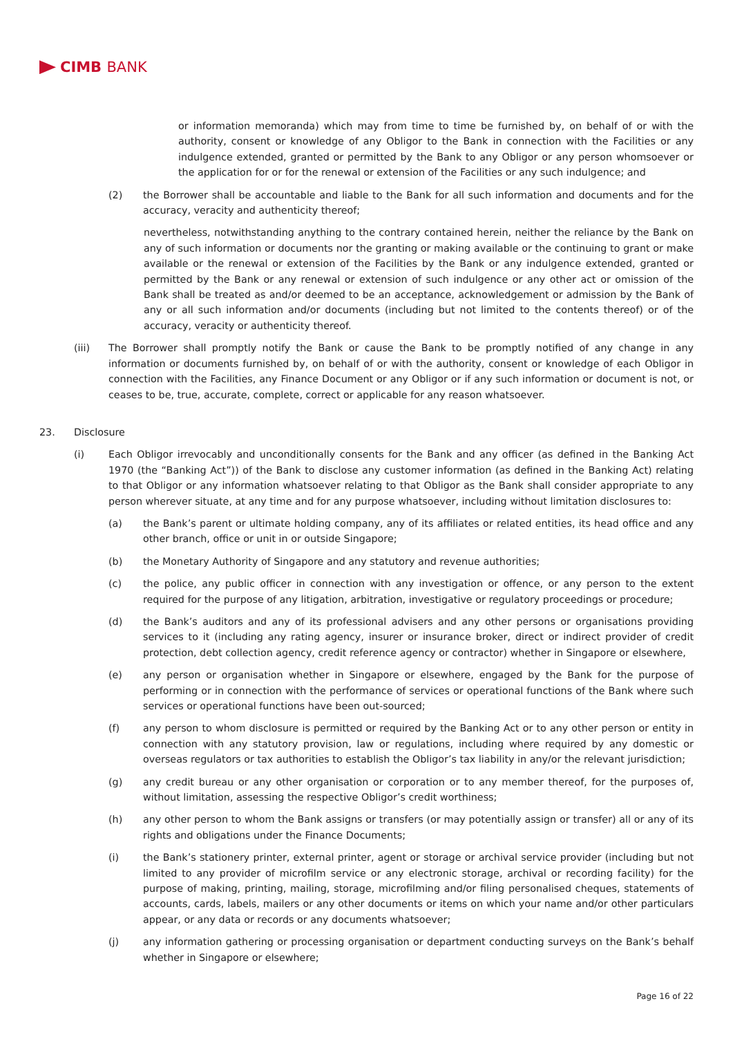CIMB BANK
or information memoranda) which may from time to time be furnished by, on behalf of or with the authority, consent or knowledge of any Obligor to the Bank in connection with the Facilities or any indulgence extended, granted or permitted by the Bank to any Obligor or any person whomsoever or the application for or for the renewal or extension of the Facilities or any such indulgence; and
(2) the Borrower shall be accountable and liable to the Bank for all such information and documents and for the accuracy, veracity and authenticity thereof;
nevertheless, notwithstanding anything to the contrary contained herein, neither the reliance by the Bank on any of such information or documents nor the granting or making available or the continuing to grant or make available or the renewal or extension of the Facilities by the Bank or any indulgence extended, granted or permitted by the Bank or any renewal or extension of such indulgence or any other act or omission of the Bank shall be treated as and/or deemed to be an acceptance, acknowledgement or admission by the Bank of any or all such information and/or documents (including but not limited to the contents thereof) or of the accuracy, veracity or authenticity thereof.
(iii) The Borrower shall promptly notify the Bank or cause the Bank to be promptly notified of any change in any information or documents furnished by, on behalf of or with the authority, consent or knowledge of each Obligor in connection with the Facilities, any Finance Document or any Obligor or if any such information or document is not, or ceases to be, true, accurate, complete, correct or applicable for any reason whatsoever.
23. Disclosure
(i) Each Obligor irrevocably and unconditionally consents for the Bank and any officer (as defined in the Banking Act 1970 (the “Banking Act”)) of the Bank to disclose any customer information (as defined in the Banking Act) relating to that Obligor or any information whatsoever relating to that Obligor as the Bank shall consider appropriate to any person wherever situate, at any time and for any purpose whatsoever, including without limitation disclosures to:
(a) the Bank’s parent or ultimate holding company, any of its affiliates or related entities, its head office and any other branch, office or unit in or outside Singapore;
(b) the Monetary Authority of Singapore and any statutory and revenue authorities;
(c) the police, any public officer in connection with any investigation or offence, or any person to the extent required for the purpose of any litigation, arbitration, investigative or regulatory proceedings or procedure;
(d) the Bank’s auditors and any of its professional advisers and any other persons or organisations providing services to it (including any rating agency, insurer or insurance broker, direct or indirect provider of credit protection, debt collection agency, credit reference agency or contractor) whether in Singapore or elsewhere,
(e) any person or organisation whether in Singapore or elsewhere, engaged by the Bank for the purpose of performing or in connection with the performance of services or operational functions of the Bank where such services or operational functions have been out-sourced;
(f) any person to whom disclosure is permitted or required by the Banking Act or to any other person or entity in connection with any statutory provision, law or regulations, including where required by any domestic or overseas regulators or tax authorities to establish the Obligor’s tax liability in any/or the relevant jurisdiction;
(g) any credit bureau or any other organisation or corporation or to any member thereof, for the purposes of, without limitation, assessing the respective Obligor’s credit worthiness;
(h) any other person to whom the Bank assigns or transfers (or may potentially assign or transfer) all or any of its rights and obligations under the Finance Documents;
(i) the Bank’s stationery printer, external printer, agent or storage or archival service provider (including but not limited to any provider of microfilm service or any electronic storage, archival or recording facility) for the purpose of making, printing, mailing, storage, microfilming and/or filing personalised cheques, statements of accounts, cards, labels, mailers or any other documents or items on which your name and/or other particulars appear, or any data or records or any documents whatsoever;
(j) any information gathering or processing organisation or department conducting surveys on the Bank’s behalf whether in Singapore or elsewhere;
Page 16 of 22